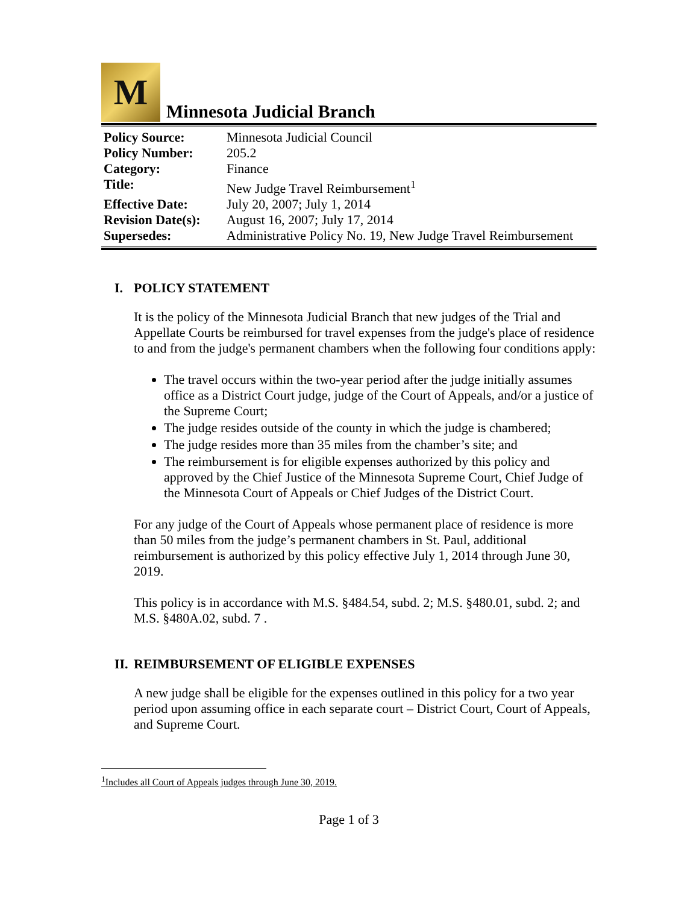M
Minnesota Judicial Branch
| Policy Source: | Minnesota Judicial Council |
| Policy Number: | 205.2 |
| Category: | Finance |
| Title: | New Judge Travel Reimbursement<sup>1</sup> |
| Effective Date: | July 20, 2007; July 1, 2014 |
| Revision Date(s): | August 16, 2007; July 17, 2014 |
| Supersedes: | Administrative Policy No. 19, New Judge Travel Reimbursement |
I. POLICY STATEMENT
It is the policy of the Minnesota Judicial Branch that new judges of the Trial and Appellate Courts be reimbursed for travel expenses from the judge's place of residence to and from the judge's permanent chambers when the following four conditions apply:
The travel occurs within the two-year period after the judge initially assumes office as a District Court judge, judge of the Court of Appeals, and/or a justice of the Supreme Court;
The judge resides outside of the county in which the judge is chambered;
The judge resides more than 35 miles from the chamber’s site; and
The reimbursement is for eligible expenses authorized by this policy and approved by the Chief Justice of the Minnesota Supreme Court, Chief Judge of the Minnesota Court of Appeals or Chief Judges of the District Court.
For any judge of the Court of Appeals whose permanent place of residence is more than 50 miles from the judge’s permanent chambers in St. Paul, additional reimbursement is authorized by this policy effective July 1, 2014 through June 30, 2019.
This policy is in accordance with M.S. §484.54, subd. 2; M.S. §480.01, subd. 2; and M.S. §480A.02, subd. 7 .
II. REIMBURSEMENT OF ELIGIBLE EXPENSES
A new judge shall be eligible for the expenses outlined in this policy for a two year period upon assuming office in each separate court – District Court, Court of Appeals, and Supreme Court.
<sup>1</sup> Includes all Court of Appeals judges through June 30, 2019.
Page 1 of 3